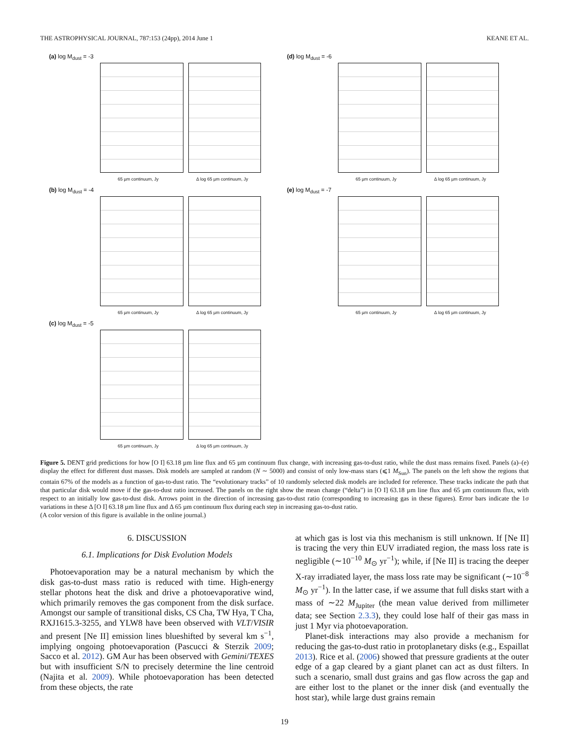THE ASTROPHYSICAL JOURNAL, 787:153 (24pp), 2014 June 1 KEANE ET AL.
(a) log M<sub>dust</sub> = -3
65 µm continuum, Jy Δ log 65 µm continuum, Jy
(d) log M<sub>dust</sub> = -6
65 µm continuum, Jy Δ log 65 µm continuum, Jy
(b) log M<sub>dust</sub> = -4
65 µm continuum, Jy Δ log 65 µm continuum, Jy
(e) log M<sub>dust</sub> = -7
65 µm continuum, Jy Δ log 65 µm continuum, Jy
(c) log M<sub>dust</sub> = -5
65 µm continuum, Jy Δ log 65 µm continuum, Jy
Figure 5. DENT grid predictions for how [O I] 63.18 µm line flux and 65 µm continuum flux change, with increasing gas-to-dust ratio, while the dust mass remains fixed. Panels (a)–(e) display the effect for different dust masses. Disk models are sampled at random (N ∼ 5000) and consist of only low-mass stars (⩽1 M<sub>Sun</sub>). The panels on the left show the regions that contain 67% of the models as a function of gas-to-dust ratio. The “evolutionary tracks” of 10 randomly selected disk models are included for reference. These tracks indicate the path that that particular disk would move if the gas-to-dust ratio increased. The panels on the right show the mean change (“delta”) in [O I] 63.18 µm line flux and 65 µm continuum flux, with respect to an initially low gas-to-dust disk. Arrows point in the direction of increasing gas-to-dust ratio (corresponding to increasing gas in these figures). Error bars indicate the 1σ variations in these Δ [O I] 63.18 µm line flux and Δ 65 µm continuum flux during each step in increasing gas-to-dust ratio.
(A color version of this figure is available in the online journal.)
6. DISCUSSION
6.1. Implications for Disk Evolution Models
Photoevaporation may be a natural mechanism by which the disk gas-to-dust mass ratio is reduced with time. High-energy stellar photons heat the disk and drive a photoevaporative wind, which primarily removes the gas component from the disk surface. Amongst our sample of transitional disks, CS Cha, TW Hya, T Cha, RXJ1615.3-3255, and YLW8 have been observed with VLT/VISIR and present [Ne II] emission lines blueshifted by several km s<sup>−1</sup>, implying ongoing photoevaporation (Pascucci & Sterzik 2009; Sacco et al. 2012). GM Aur has been observed with Gemini/TEXES but with insufficient S/N to precisely determine the line centroid (Najita et al. 2009). While photoevaporation has been detected from these objects, the rate
at which gas is lost via this mechanism is still unknown. If [Ne II] is tracing the very thin EUV irradiated region, the mass loss rate is negligible (∼10<sup>−10</sup> M<sub>⊙</sub> yr<sup>−1</sup>); while, if [Ne II] is tracing the deeper X-ray irradiated layer, the mass loss rate may be significant (∼10<sup>−8</sup> M<sub>⊙</sub> yr<sup>−1</sup>). In the latter case, if we assume that full disks start with a mass of ∼22 M<sub>Jupiter</sub> (the mean value derived from millimeter data; see Section 2.3.3), they could lose half of their gas mass in just 1 Myr via photoevaporation.
Planet-disk interactions may also provide a mechanism for reducing the gas-to-dust ratio in protoplanetary disks (e.g., Espaillat 2013). Rice et al. (2006) showed that pressure gradients at the outer edge of a gap cleared by a giant planet can act as dust filters. In such a scenario, small dust grains and gas flow across the gap and are either lost to the planet or the inner disk (and eventually the host star), while large dust grains remain
19